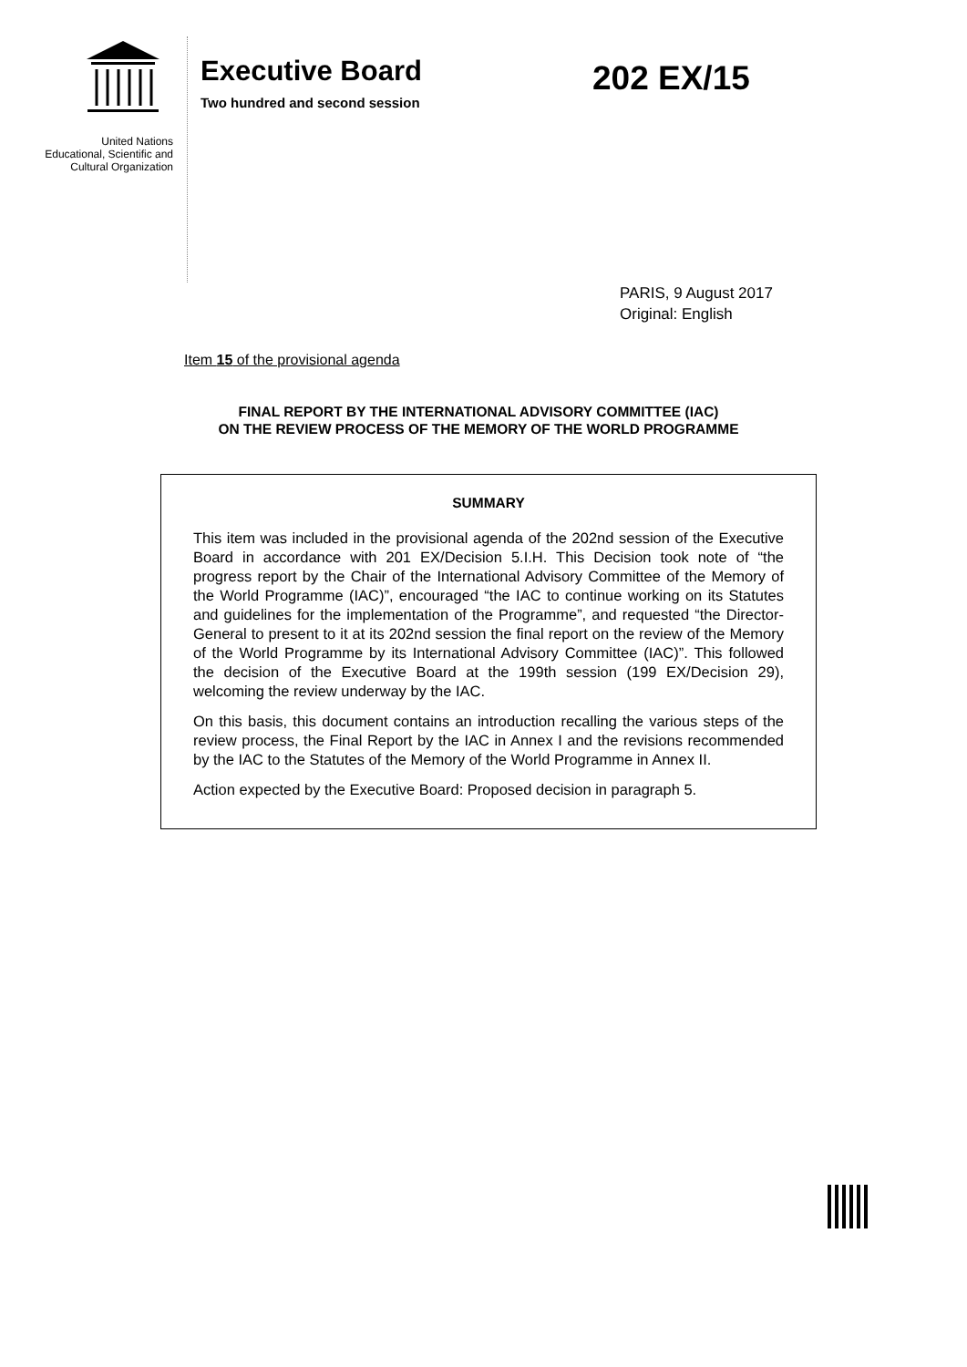United Nations
Educational, Scientific and
Cultural Organization
Executive Board
Two hundred and second session
202 EX/15
PARIS, 9 August 2017
Original: English
Item 15 of the provisional agenda
FINAL REPORT BY THE INTERNATIONAL ADVISORY COMMITTEE (IAC)
ON THE REVIEW PROCESS OF THE MEMORY OF THE WORLD PROGRAMME
SUMMARY
This item was included in the provisional agenda of the 202nd session of the Executive Board in accordance with 201 EX/Decision 5.I.H. This Decision took note of “the progress report by the Chair of the International Advisory Committee of the Memory of the World Programme (IAC)”, encouraged “the IAC to continue working on its Statutes and guidelines for the implementation of the Programme”, and requested “the Director-General to present to it at its 202nd session the final report on the review of the Memory of the World Programme by its International Advisory Committee (IAC)”. This followed the decision of the Executive Board at the 199th session (199 EX/Decision 29), welcoming the review underway by the IAC.
On this basis, this document contains an introduction recalling the various steps of the review process, the Final Report by the IAC in Annex I and the revisions recommended by the IAC to the Statutes of the Memory of the World Programme in Annex II.
Action expected by the Executive Board: Proposed decision in paragraph 5.